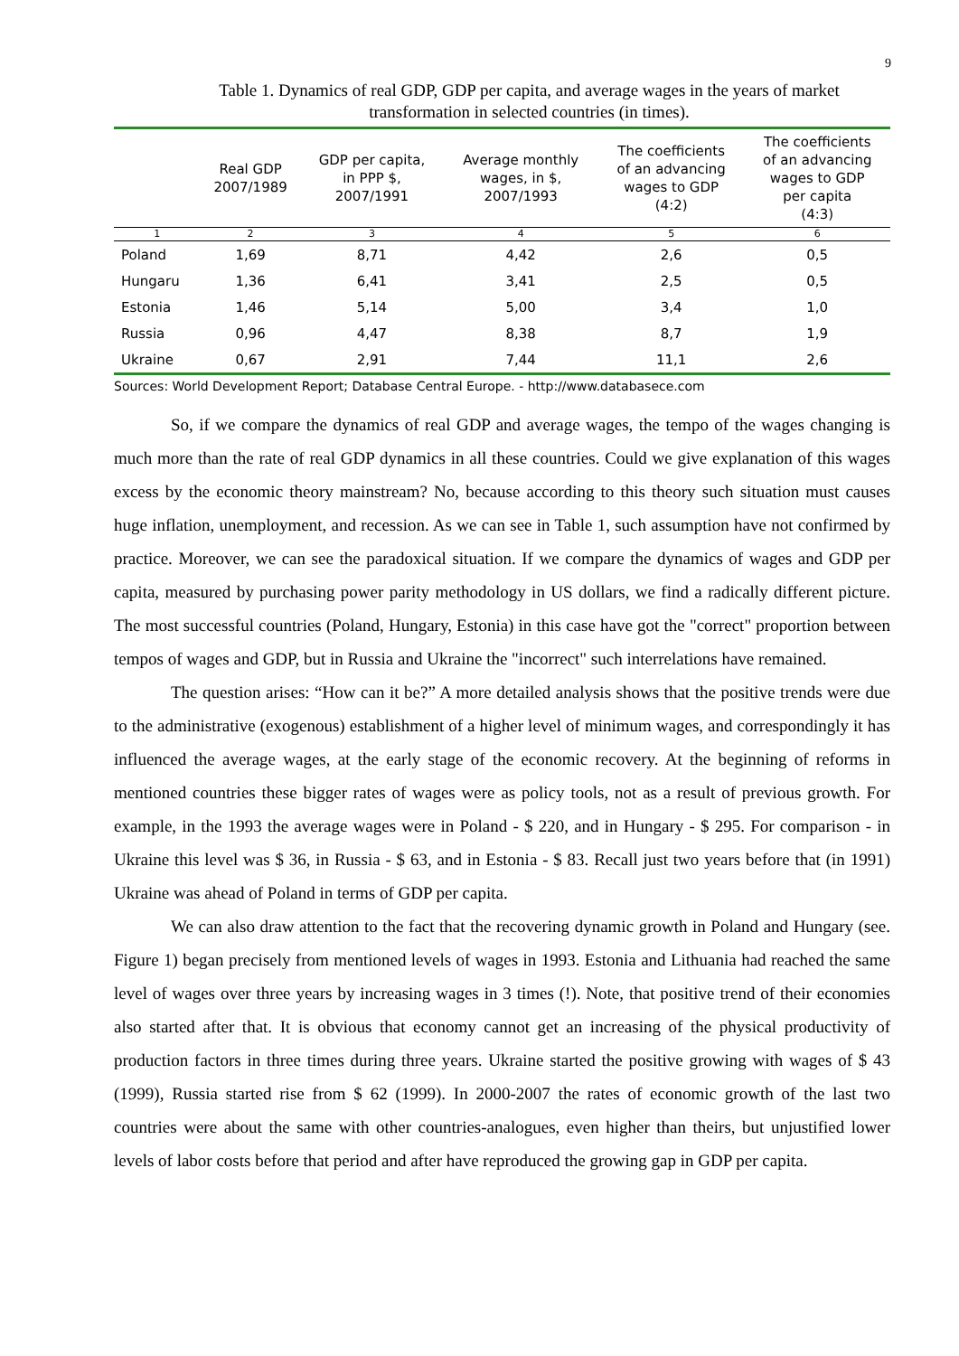9
Table 1. Dynamics of real GDP, GDP per capita, and average wages in the years of market transformation in selected countries (in times).
| | Real GDP 2007/1989 | GDP per capita, in PPP $, 2007/1991 | Average monthly wages, in $, 2007/1993 | The coefficients of an advancing wages to GDP (4:2) | The coefficients of an advancing wages to GDP per capita (4:3) |
| --- | --- | --- | --- | --- | --- |
| 1 | 2 | 3 | 4 | 5 | 6 |
| Poland | 1,69 | 8,71 | 4,42 | 2,6 | 0,5 |
| Hungaru | 1,36 | 6,41 | 3,41 | 2,5 | 0,5 |
| Estonia | 1,46 | 5,14 | 5,00 | 3,4 | 1,0 |
| Russia | 0,96 | 4,47 | 8,38 | 8,7 | 1,9 |
| Ukraine | 0,67 | 2,91 | 7,44 | 11,1 | 2,6 |
Sources: World Development Report; Database Central Europe. - http://www.databasece.com
So, if we compare the dynamics of real GDP and average wages, the tempo of the wages changing is much more than the rate of real GDP dynamics in all these countries. Could we give explanation of this wages excess by the economic theory mainstream? No, because according to this theory such situation must causes huge inflation, unemployment, and recession. As we can see in Table 1, such assumption have not confirmed by practice. Moreover, we can see the paradoxical situation. If we compare the dynamics of wages and GDP per capita, measured by purchasing power parity methodology in US dollars, we find a radically different picture. The most successful countries (Poland, Hungary, Estonia) in this case have got the "correct" proportion between tempos of wages and GDP, but in Russia and Ukraine the "incorrect" such interrelations have remained.
The question arises: “How can it be?” A more detailed analysis shows that the positive trends were due to the administrative (exogenous) establishment of a higher level of minimum wages, and correspondingly it has influenced the average wages, at the early stage of the economic recovery. At the beginning of reforms in mentioned countries these bigger rates of wages were as policy tools, not as a result of previous growth. For example, in the 1993 the average wages were in Poland - $ 220, and in Hungary - $ 295. For comparison - in Ukraine this level was $ 36, in Russia - $ 63, and in Estonia - $ 83. Recall just two years before that (in 1991) Ukraine was ahead of Poland in terms of GDP per capita.
We can also draw attention to the fact that the recovering dynamic growth in Poland and Hungary (see. Figure 1) began precisely from mentioned levels of wages in 1993. Estonia and Lithuania had reached the same level of wages over three years by increasing wages in 3 times (!). Note, that positive trend of their economies also started after that. It is obvious that economy cannot get an increasing of the physical productivity of production factors in three times during three years. Ukraine started the positive growing with wages of $ 43 (1999), Russia started rise from $ 62 (1999). In 2000-2007 the rates of economic growth of the last two countries were about the same with other countries-analogues, even higher than theirs, but unjustified lower levels of labor costs before that period and after have reproduced the growing gap in GDP per capita.